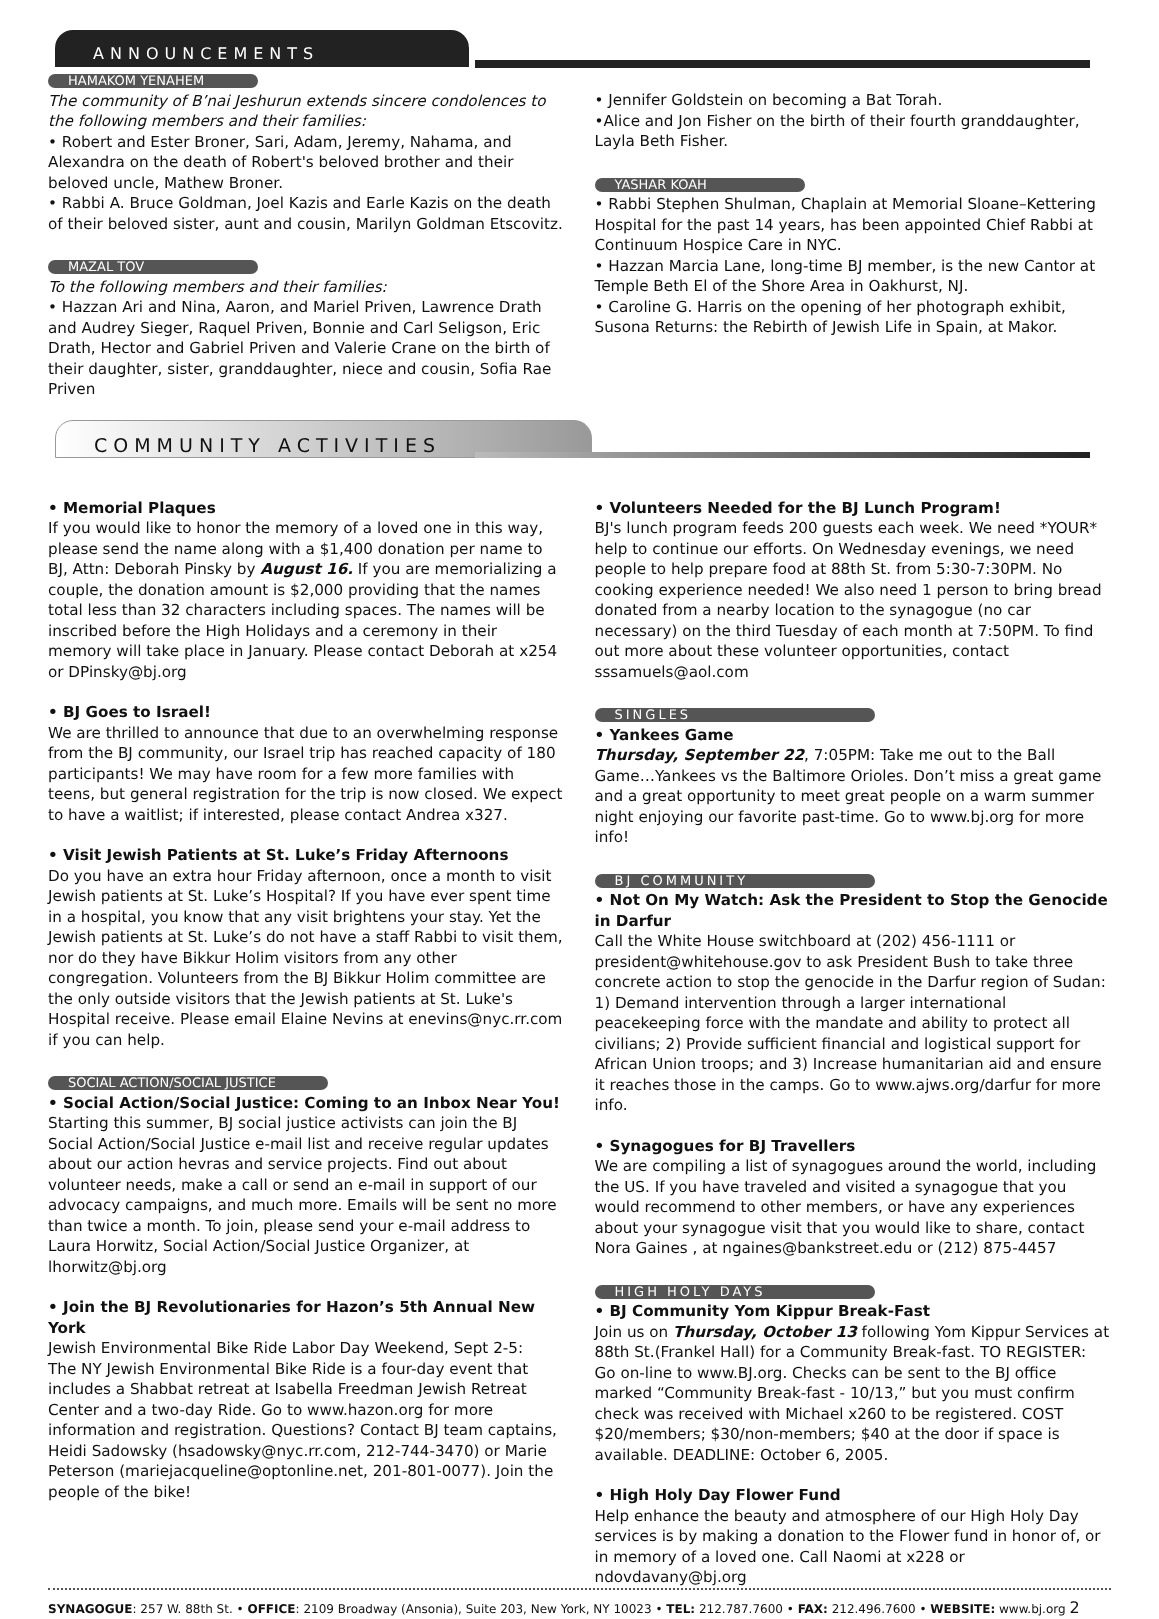ANNOUNCEMENTS
HAMAKOM YENAHEM
The community of B’nai Jeshurun extends sincere condolences to the following members and their families:
• Robert and Ester Broner, Sari, Adam, Jeremy, Nahama, and Alexandra on the death of Robert's beloved brother and their beloved uncle, Mathew Broner.
• Rabbi A. Bruce Goldman, Joel Kazis and Earle Kazis on the death of their beloved sister, aunt and cousin, Marilyn Goldman Etscovitz.
MAZAL TOV
To the following members and their families:
• Hazzan Ari and Nina, Aaron, and Mariel Priven, Lawrence Drath and Audrey Sieger, Raquel Priven, Bonnie and Carl Seligson, Eric Drath, Hector and Gabriel Priven and Valerie Crane on the birth of their daughter, sister, granddaughter, niece and cousin, Sofia Rae Priven
• Jennifer Goldstein on becoming a Bat Torah.
•Alice and Jon Fisher on the birth of their fourth granddaughter, Layla Beth Fisher.
YASHAR KOAH
• Rabbi Stephen Shulman, Chaplain at Memorial Sloane–Kettering Hospital for the past 14 years, has been appointed Chief Rabbi at Continuum Hospice Care in NYC.
• Hazzan Marcia Lane, long-time BJ member, is the new Cantor at Temple Beth El of the Shore Area in Oakhurst, NJ.
• Caroline G. Harris on the opening of her photograph exhibit, Susona Returns: the Rebirth of Jewish Life in Spain, at Makor.
COMMUNITY ACTIVITIES
• Memorial Plaques
If you would like to honor the memory of a loved one in this way, please send the name along with a $1,400 donation per name to BJ, Attn: Deborah Pinsky by August 16. If you are memorializing a couple, the donation amount is $2,000 providing that the names total less than 32 characters including spaces. The names will be inscribed before the High Holidays and a ceremony in their memory will take place in January. Please contact Deborah at x254 or DPinsky@bj.org
• BJ Goes to Israel!
We are thrilled to announce that due to an overwhelming response from the BJ community, our Israel trip has reached capacity of 180 participants! We may have room for a few more families with teens, but general registration for the trip is now closed. We expect to have a waitlist; if interested, please contact Andrea x327.
• Visit Jewish Patients at St. Luke’s Friday Afternoons
Do you have an extra hour Friday afternoon, once a month to visit Jewish patients at St. Luke’s Hospital? If you have ever spent time in a hospital, you know that any visit brightens your stay. Yet the Jewish patients at St. Luke’s do not have a staff Rabbi to visit them, nor do they have Bikkur Holim visitors from any other congregation. Volunteers from the BJ Bikkur Holim committee are the only outside visitors that the Jewish patients at St. Luke's Hospital receive. Please email Elaine Nevins at enevins@nyc.rr.com if you can help.
SOCIAL ACTION/SOCIAL JUSTICE
• Social Action/Social Justice: Coming to an Inbox Near You!
Starting this summer, BJ social justice activists can join the BJ Social Action/Social Justice e-mail list and receive regular updates about our action hevras and service projects. Find out about volunteer needs, make a call or send an e-mail in support of our advocacy campaigns, and much more. Emails will be sent no more than twice a month. To join, please send your e-mail address to Laura Horwitz, Social Action/Social Justice Organizer, at lhorwitz@bj.org
• Join the BJ Revolutionaries for Hazon’s 5th Annual New York
Jewish Environmental Bike Ride Labor Day Weekend, Sept 2-5:
The NY Jewish Environmental Bike Ride is a four-day event that includes a Shabbat retreat at Isabella Freedman Jewish Retreat Center and a two-day Ride. Go to www.hazon.org for more information and registration. Questions? Contact BJ team captains, Heidi Sadowsky (hsadowsky@nyc.rr.com, 212-744-3470) or Marie Peterson (mariejacqueline@optonline.net, 201-801-0077). Join the people of the bike!
• Volunteers Needed for the BJ Lunch Program!
BJ's lunch program feeds 200 guests each week. We need *YOUR* help to continue our efforts. On Wednesday evenings, we need people to help prepare food at 88th St. from 5:30-7:30PM. No cooking experience needed! We also need 1 person to bring bread donated from a nearby location to the synagogue (no car necessary) on the third Tuesday of each month at 7:50PM. To find out more about these volunteer opportunities, contact sssamuels@aol.com
SINGLES
• Yankees Game
Thursday, September 22, 7:05PM: Take me out to the Ball Game…Yankees vs the Baltimore Orioles. Don’t miss a great game and a great opportunity to meet great people on a warm summer night enjoying our favorite past-time. Go to www.bj.org for more info!
BJ COMMUNITY
• Not On My Watch: Ask the President to Stop the Genocide in Darfur
Call the White House switchboard at (202) 456-1111 or president@whitehouse.gov to ask President Bush to take three concrete action to stop the genocide in the Darfur region of Sudan: 1) Demand intervention through a larger international peacekeeping force with the mandate and ability to protect all civilians; 2) Provide sufficient financial and logistical support for African Union troops; and 3) Increase humanitarian aid and ensure it reaches those in the camps. Go to www.ajws.org/darfur for more info.
• Synagogues for BJ Travellers
We are compiling a list of synagogues around the world, including the US. If you have traveled and visited a synagogue that you would recommend to other members, or have any experiences about your synagogue visit that you would like to share, contact Nora Gaines , at ngaines@bankstreet.edu or (212) 875-4457
HIGH HOLY DAYS
• BJ Community Yom Kippur Break-Fast
Join us on Thursday, October 13 following Yom Kippur Services at 88th St.(Frankel Hall) for a Community Break-fast. TO REGISTER: Go on-line to www.BJ.org. Checks can be sent to the BJ office marked “Community Break-fast - 10/13,” but you must confirm check was received with Michael x260 to be registered. COST $20/members; $30/non-members; $40 at the door if space is available. DEADLINE: October 6, 2005.
• High Holy Day Flower Fund
Help enhance the beauty and atmosphere of our High Holy Day services is by making a donation to the Flower fund in honor of, or in memory of a loved one. Call Naomi at x228 or ndovdavany@bj.org
SYNAGOGUE: 257 W. 88th St. • OFFICE: 2109 Broadway (Ansonia), Suite 203, New York, NY 10023 • TEL: 212.787.7600 • FAX: 212.496.7600 • WEBSITE: www.bj.org 2